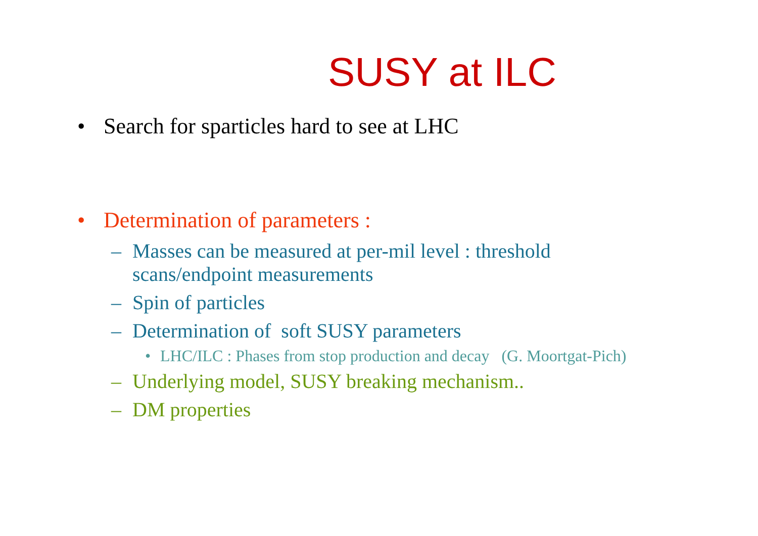SUSY at ILC
• Search for sparticles hard to see at LHC
• Determination of parameters :
– Masses can be measured at per-mil level : threshold
scans/endpoint measurements
– Spin of particles
– Determination of soft SUSY parameters
• LHC/ILC : Phases from stop production and decay (G. Moortgat-Pich)
– Underlying model, SUSY breaking mechanism..
– DM properties